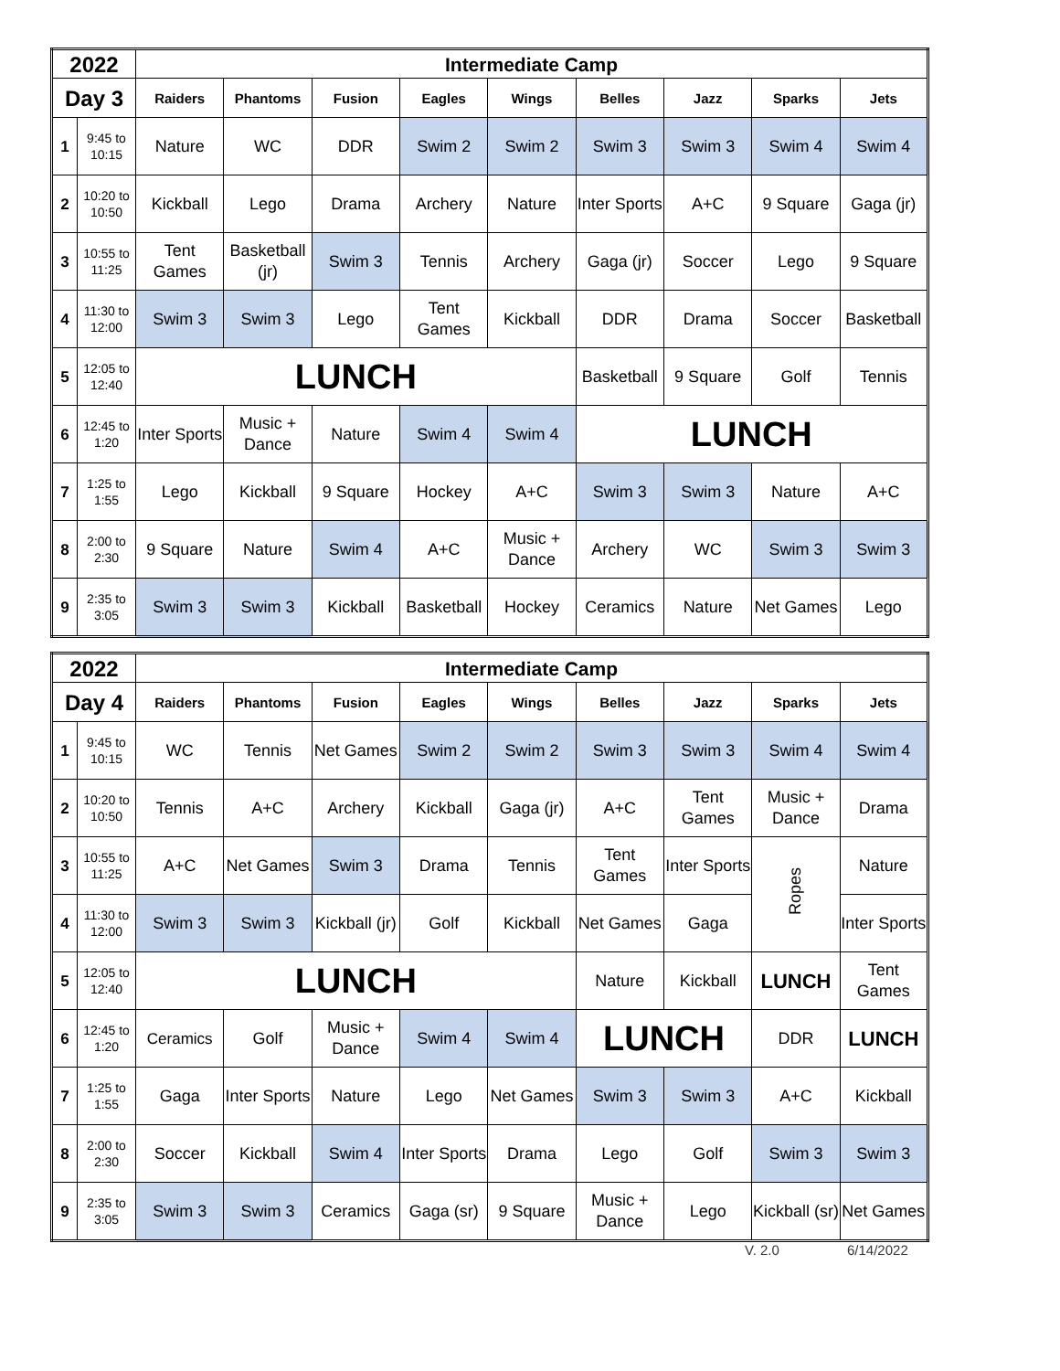| 2022 | | Intermediate Camp | | | | | | | | |
| Day 3 | | Raiders | Phantoms | Fusion | Eagles | Wings | Belles | Jazz | Sparks | Jets |
| 1 | 9:45 to 10:15 | Nature | WC | DDR | Swim 2 | Swim 2 | Swim 3 | Swim 3 | Swim 4 | Swim 4 |
| 2 | 10:20 to 10:50 | Kickball | Lego | Drama | Archery | Nature | Inter Sports | A+C | 9 Square | Gaga (jr) |
| 3 | 10:55 to 11:25 | Tent Games | Basketball (jr) | Swim 3 | Tennis | Archery | Gaga (jr) | Soccer | Lego | 9 Square |
| 4 | 11:30 to 12:00 | Swim 3 | Swim 3 | Lego | Tent Games | Kickball | DDR | Drama | Soccer | Basketball |
| 5 | 12:05 to 12:40 | LUNCH | | | | | Basketball | 9 Square | Golf | Tennis |
| 6 | 12:45 to 1:20 | Inter Sports | Music + Dance | Nature | Swim 4 | Swim 4 | LUNCH | | | |
| 7 | 1:25 to 1:55 | Lego | Kickball | 9 Square | Hockey | A+C | Swim 3 | Swim 3 | Nature | A+C |
| 8 | 2:00 to 2:30 | 9 Square | Nature | Swim 4 | A+C | Music + Dance | Archery | WC | Swim 3 | Swim 3 |
| 9 | 2:35 to 3:05 | Swim 3 | Swim 3 | Kickball | Basketball | Hockey | Ceramics | Nature | Net Games | Lego |
| 2022 | | Intermediate Camp | | | | | | | | |
| Day 4 | | Raiders | Phantoms | Fusion | Eagles | Wings | Belles | Jazz | Sparks | Jets |
| 1 | 9:45 to 10:15 | WC | Tennis | Net Games | Swim 2 | Swim 2 | Swim 3 | Swim 3 | Swim 4 | Swim 4 |
| 2 | 10:20 to 10:50 | Tennis | A+C | Archery | Kickball | Gaga (jr) | A+C | Tent Games | Music + Dance | Drama |
| 3 | 10:55 to 11:25 | A+C | Net Games | Swim 3 | Drama | Tennis | Tent Games | Inter Sports | Ropes | Nature |
| 4 | 11:30 to 12:00 | Swim 3 | Swim 3 | Kickball (jr) | Golf | Kickball | Net Games | Gaga | | Inter Sports |
| 5 | 12:05 to 12:40 | LUNCH | | | | | Nature | Kickball | LUNCH | Tent Games |
| 6 | 12:45 to 1:20 | Ceramics | Golf | Music + Dance | Swim 4 | Swim 4 | LUNCH | | DDR | LUNCH |
| 7 | 1:25 to 1:55 | Gaga | Inter Sports | Nature | Lego | Net Games | Swim 3 | Swim 3 | A+C | Kickball |
| 8 | 2:00 to 2:30 | Soccer | Kickball | Swim 4 | Inter Sports | Drama | Lego | Golf | Swim 3 | Swim 3 |
| 9 | 2:35 to 3:05 | Swim 3 | Swim 3 | Ceramics | Gaga (sr) | 9 Square | Music + Dance | Lego | Kickball (sr) | Net Games |
V. 2.0 6/14/2022